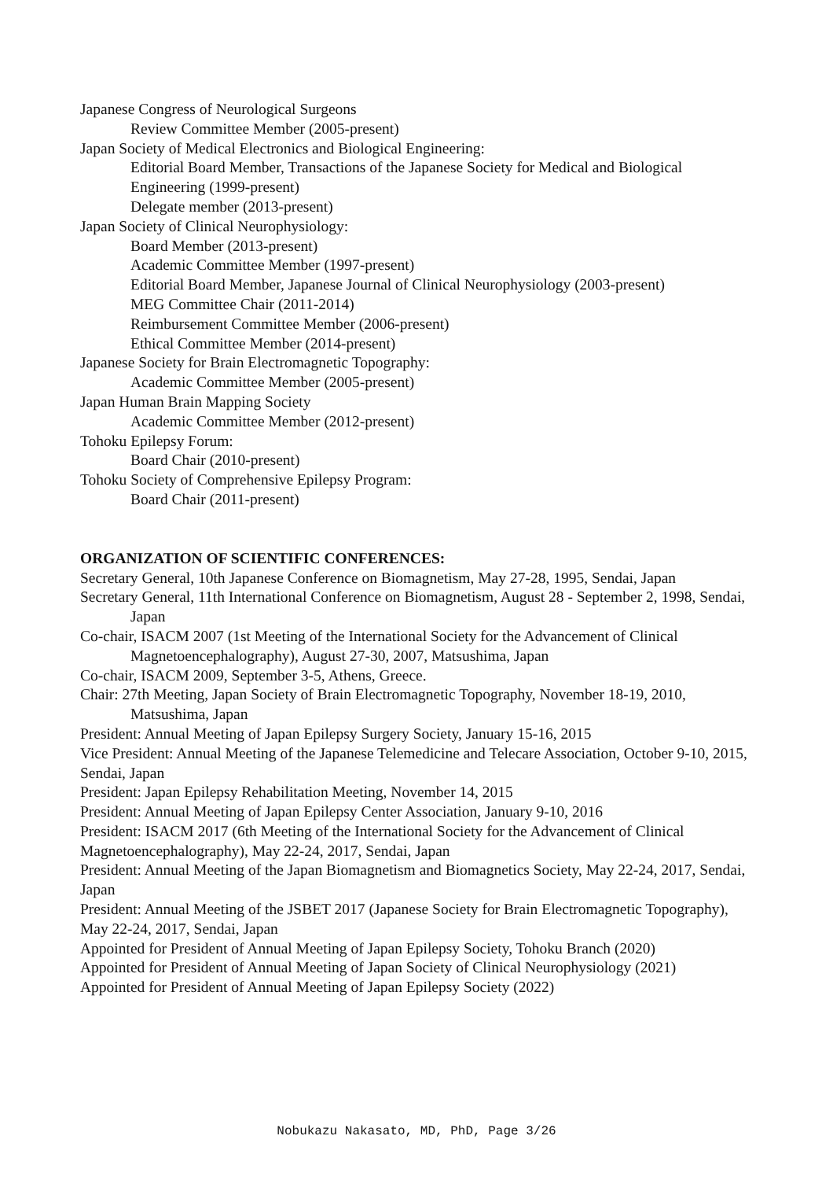Japanese Congress of Neurological Surgeons
Review Committee Member (2005-present)
Japan Society of Medical Electronics and Biological Engineering:
Editorial Board Member, Transactions of the Japanese Society for Medical and Biological Engineering (1999-present)
Delegate member (2013-present)
Japan Society of Clinical Neurophysiology:
Board Member (2013-present)
Academic Committee Member (1997-present)
Editorial Board Member, Japanese Journal of Clinical Neurophysiology (2003-present)
MEG Committee Chair (2011-2014)
Reimbursement Committee Member (2006-present)
Ethical Committee Member (2014-present)
Japanese Society for Brain Electromagnetic Topography:
Academic Committee Member (2005-present)
Japan Human Brain Mapping Society
Academic Committee Member (2012-present)
Tohoku Epilepsy Forum:
Board Chair (2010-present)
Tohoku Society of Comprehensive Epilepsy Program:
Board Chair (2011-present)
ORGANIZATION OF SCIENTIFIC CONFERENCES:
Secretary General, 10th Japanese Conference on Biomagnetism, May 27-28, 1995, Sendai, Japan
Secretary General, 11th International Conference on Biomagnetism, August 28 - September 2, 1998, Sendai, Japan
Co-chair, ISACM 2007 (1st Meeting of the International Society for the Advancement of Clinical Magnetoencephalography), August 27-30, 2007, Matsushima, Japan
Co-chair, ISACM 2009, September 3-5, Athens, Greece.
Chair: 27th Meeting, Japan Society of Brain Electromagnetic Topography, November 18-19, 2010, Matsushima, Japan
President: Annual Meeting of Japan Epilepsy Surgery Society, January 15-16, 2015
Vice President: Annual Meeting of the Japanese Telemedicine and Telecare Association, October 9-10, 2015, Sendai, Japan
President: Japan Epilepsy Rehabilitation Meeting, November 14, 2015
President: Annual Meeting of Japan Epilepsy Center Association, January 9-10, 2016
President: ISACM 2017 (6th Meeting of the International Society for the Advancement of Clinical Magnetoencephalography), May 22-24, 2017, Sendai, Japan
President: Annual Meeting of the Japan Biomagnetism and Biomagnetics Society, May 22-24, 2017, Sendai, Japan
President: Annual Meeting of the JSBET 2017 (Japanese Society for Brain Electromagnetic Topography), May 22-24, 2017, Sendai, Japan
Appointed for President of Annual Meeting of Japan Epilepsy Society, Tohoku Branch (2020)
Appointed for President of Annual Meeting of Japan Society of Clinical Neurophysiology (2021)
Appointed for President of Annual Meeting of Japan Epilepsy Society (2022)
Nobukazu Nakasato, MD, PhD, Page 3/26